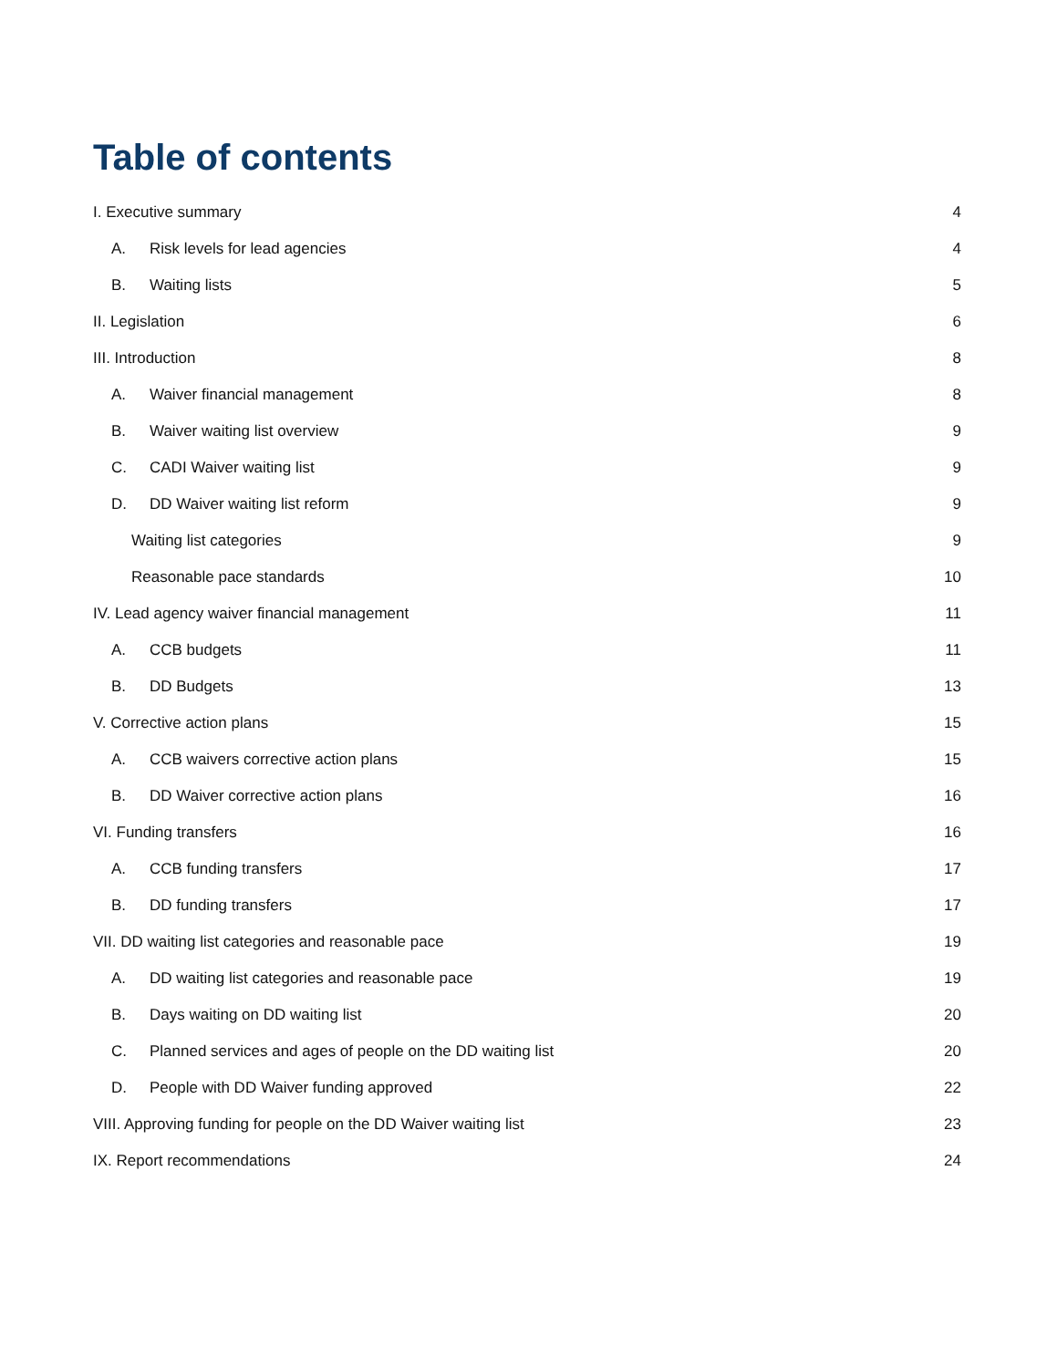Table of contents
I. Executive summary 4
A. Risk levels for lead agencies
4
B. Waiting lists 5
II. Legislation 6
III. Introduction 8
A. Waiver financial management 8
B. Waiver waiting list overview
9
C. CADI Waiver waiting list 9
D. DD Waiver waiting list reform
9
Waiting list categories 9
Reasonable pace standards 10
IV. Lead agency waiver financial management
11
A. CCB budgets 11
B. DD Budgets 13
V. Corrective action plans 15
A. CCB waivers corrective action plans
15
B. DD Waiver corrective action plans
16
VI. Funding transfers 16
A. CCB funding transfers 17
B. DD funding transfers 17
VII. DD waiting list categories and reasonable pace
19
A. DD waiting list categories and reasonable pace
19
B. Days waiting on DD waiting list
20
C. Planned services and ages of people on the DD waiting list
20
D. People with DD Waiver funding approved
22
VIII. Approving funding for people on the DD Waiver waiting list
23
IX. Report recommendations 24